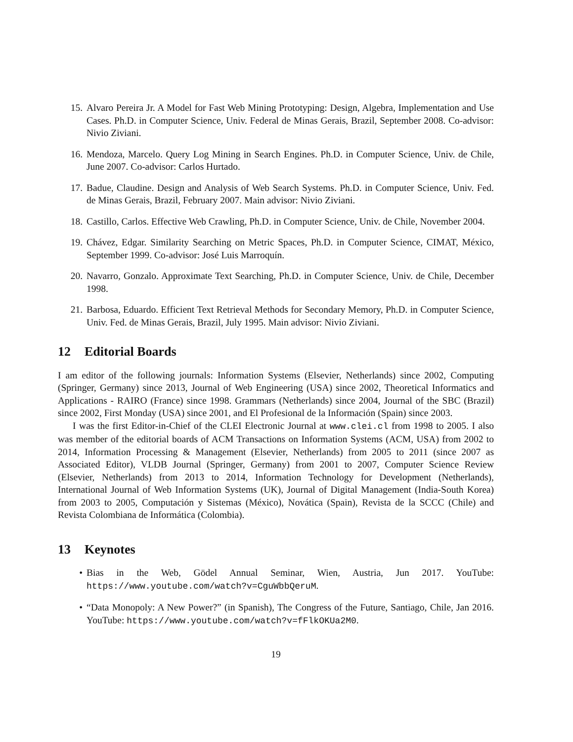15. Alvaro Pereira Jr. A Model for Fast Web Mining Prototyping: Design, Algebra, Implementation and Use Cases. Ph.D. in Computer Science, Univ. Federal de Minas Gerais, Brazil, September 2008. Co-advisor: Nivio Ziviani.
16. Mendoza, Marcelo. Query Log Mining in Search Engines. Ph.D. in Computer Science, Univ. de Chile, June 2007. Co-advisor: Carlos Hurtado.
17. Badue, Claudine. Design and Analysis of Web Search Systems. Ph.D. in Computer Science, Univ. Fed. de Minas Gerais, Brazil, February 2007. Main advisor: Nivio Ziviani.
18. Castillo, Carlos. Effective Web Crawling, Ph.D. in Computer Science, Univ. de Chile, November 2004.
19. Chávez, Edgar. Similarity Searching on Metric Spaces, Ph.D. in Computer Science, CIMAT, México, September 1999. Co-advisor: José Luis Marroquín.
20. Navarro, Gonzalo. Approximate Text Searching, Ph.D. in Computer Science, Univ. de Chile, December 1998.
21. Barbosa, Eduardo. Efficient Text Retrieval Methods for Secondary Memory, Ph.D. in Computer Science, Univ. Fed. de Minas Gerais, Brazil, July 1995. Main advisor: Nivio Ziviani.
12 Editorial Boards
I am editor of the following journals: Information Systems (Elsevier, Netherlands) since 2002, Computing (Springer, Germany) since 2013, Journal of Web Engineering (USA) since 2002, Theoretical Informatics and Applications - RAIRO (France) since 1998. Grammars (Netherlands) since 2004, Journal of the SBC (Brazil) since 2002, First Monday (USA) since 2001, and El Profesional de la Información (Spain) since 2003.
I was the first Editor-in-Chief of the CLEI Electronic Journal at www.clei.cl from 1998 to 2005. I also was member of the editorial boards of ACM Transactions on Information Systems (ACM, USA) from 2002 to 2014, Information Processing & Management (Elsevier, Netherlands) from 2005 to 2011 (since 2007 as Associated Editor), VLDB Journal (Springer, Germany) from 2001 to 2007, Computer Science Review (Elsevier, Netherlands) from 2013 to 2014, Information Technology for Development (Netherlands), International Journal of Web Information Systems (UK), Journal of Digital Management (India-South Korea) from 2003 to 2005, Computación y Sistemas (México), Novática (Spain), Revista de la SCCC (Chile) and Revista Colombiana de Informática (Colombia).
13 Keynotes
• Bias in the Web, Gödel Annual Seminar, Wien, Austria, Jun 2017. YouTube: https://www.youtube.com/watch?v=CguWbbQeruM.
• “Data Monopoly: A New Power?” (in Spanish), The Congress of the Future, Santiago, Chile, Jan 2016. YouTube: https://www.youtube.com/watch?v=fFlkOKUa2M0.
19